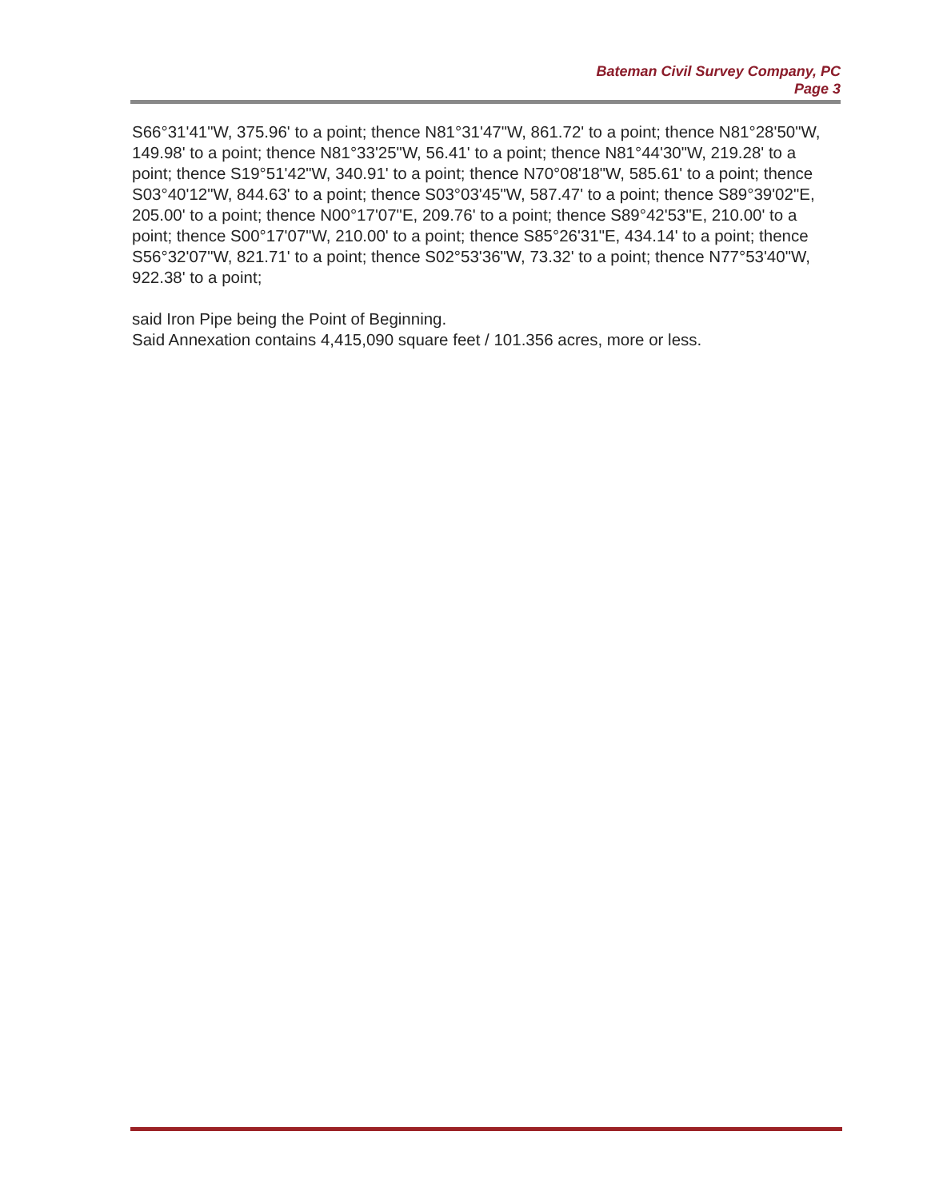Bateman Civil Survey Company, PC
Page 3
S66°31'41"W, 375.96' to a point; thence N81°31'47"W, 861.72' to a point; thence N81°28'50"W, 149.98' to a point; thence N81°33'25"W, 56.41' to a point; thence N81°44'30"W, 219.28' to a point; thence S19°51'42"W, 340.91' to a point; thence N70°08'18"W, 585.61' to a point; thence S03°40'12"W, 844.63' to a point; thence S03°03'45"W, 587.47' to a point; thence S89°39'02"E, 205.00' to a point; thence N00°17'07"E, 209.76' to a point; thence S89°42'53"E, 210.00' to a point; thence S00°17'07"W, 210.00' to a point; thence S85°26'31"E, 434.14' to a point; thence S56°32'07"W, 821.71' to a point; thence S02°53'36"W, 73.32' to a point; thence N77°53'40"W, 922.38' to a point;
said Iron Pipe being the Point of Beginning.
Said Annexation contains 4,415,090 square feet / 101.356 acres, more or less.